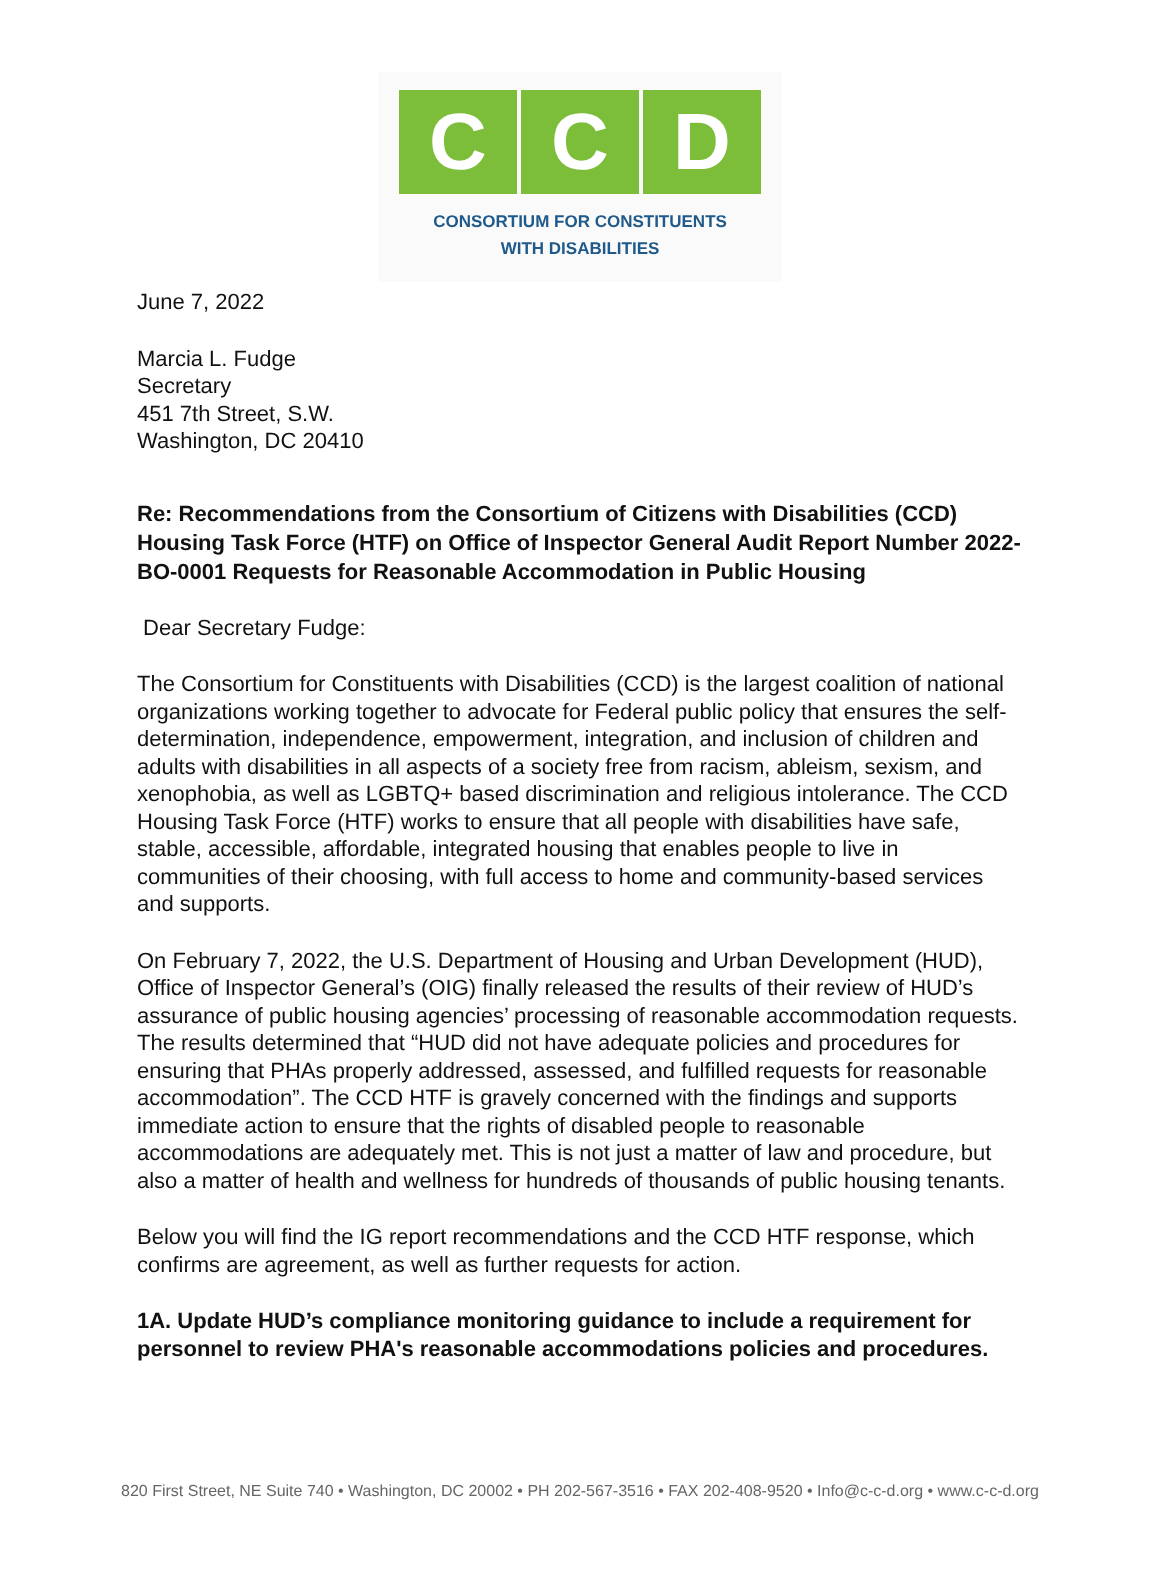C C D
CONSORTIUM FOR CONSTITUENTS
WITH DISABILITIES
June 7, 2022
Marcia L. Fudge
Secretary
451 7th Street, S.W.
Washington, DC 20410
Re: Recommendations from the Consortium of Citizens with Disabilities (CCD) Housing Task Force (HTF) on Office of Inspector General Audit Report Number 2022-BO-0001 Requests for Reasonable Accommodation in Public Housing
Dear Secretary Fudge:
The Consortium for Constituents with Disabilities (CCD) is the largest coalition of national organizations working together to advocate for Federal public policy that ensures the self-determination, independence, empowerment, integration, and inclusion of children and adults with disabilities in all aspects of a society free from racism, ableism, sexism, and xenophobia, as well as LGBTQ+ based discrimination and religious intolerance. The CCD Housing Task Force (HTF) works to ensure that all people with disabilities have safe, stable, accessible, affordable, integrated housing that enables people to live in communities of their choosing, with full access to home and community-based services and supports.
On February 7, 2022, the U.S. Department of Housing and Urban Development (HUD), Office of Inspector General’s (OIG) finally released the results of their review of HUD’s assurance of public housing agencies’ processing of reasonable accommodation requests. The results determined that “HUD did not have adequate policies and procedures for ensuring that PHAs properly addressed, assessed, and fulfilled requests for reasonable accommodation”. The CCD HTF is gravely concerned with the findings and supports immediate action to ensure that the rights of disabled people to reasonable accommodations are adequately met. This is not just a matter of law and procedure, but also a matter of health and wellness for hundreds of thousands of public housing tenants.
Below you will find the IG report recommendations and the CCD HTF response, which confirms are agreement, as well as further requests for action.
1A. Update HUD’s compliance monitoring guidance to include a requirement for personnel to review PHA's reasonable accommodations policies and procedures.
820 First Street, NE Suite 740 • Washington, DC 20002 • PH 202-567-3516 • FAX 202-408-9520 • Info@c-c-d.org • www.c-c-d.org